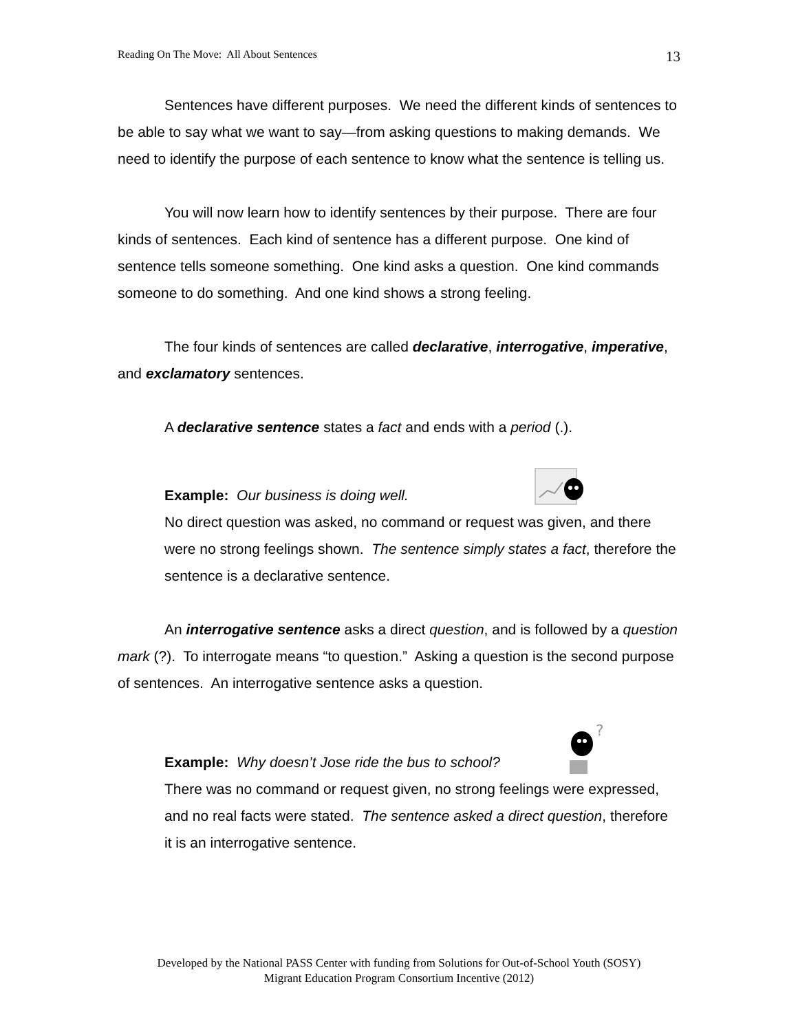Reading On The Move: All About Sentences 13
Sentences have different purposes. We need the different kinds of sentences to be able to say what we want to say—from asking questions to making demands. We need to identify the purpose of each sentence to know what the sentence is telling us.
You will now learn how to identify sentences by their purpose. There are four kinds of sentences. Each kind of sentence has a different purpose. One kind of sentence tells someone something. One kind asks a question. One kind commands someone to do something. And one kind shows a strong feeling.
The four kinds of sentences are called declarative, interrogative, imperative, and exclamatory sentences.
A declarative sentence states a fact and ends with a period (.).
Example: Our business is doing well.
No direct question was asked, no command or request was given, and there were no strong feelings shown. The sentence simply states a fact, therefore the sentence is a declarative sentence.
An interrogative sentence asks a direct question, and is followed by a question mark (?). To interrogate means “to question.” Asking a question is the second purpose of sentences. An interrogative sentence asks a question.
Example: Why doesn’t Jose ride the bus to school?
?
There was no command or request given, no strong feelings were expressed, and no real facts were stated. The sentence asked a direct question, therefore it is an interrogative sentence.
Developed by the National PASS Center with funding from Solutions for Out-of-School Youth (SOSY)
Migrant Education Program Consortium Incentive (2012)